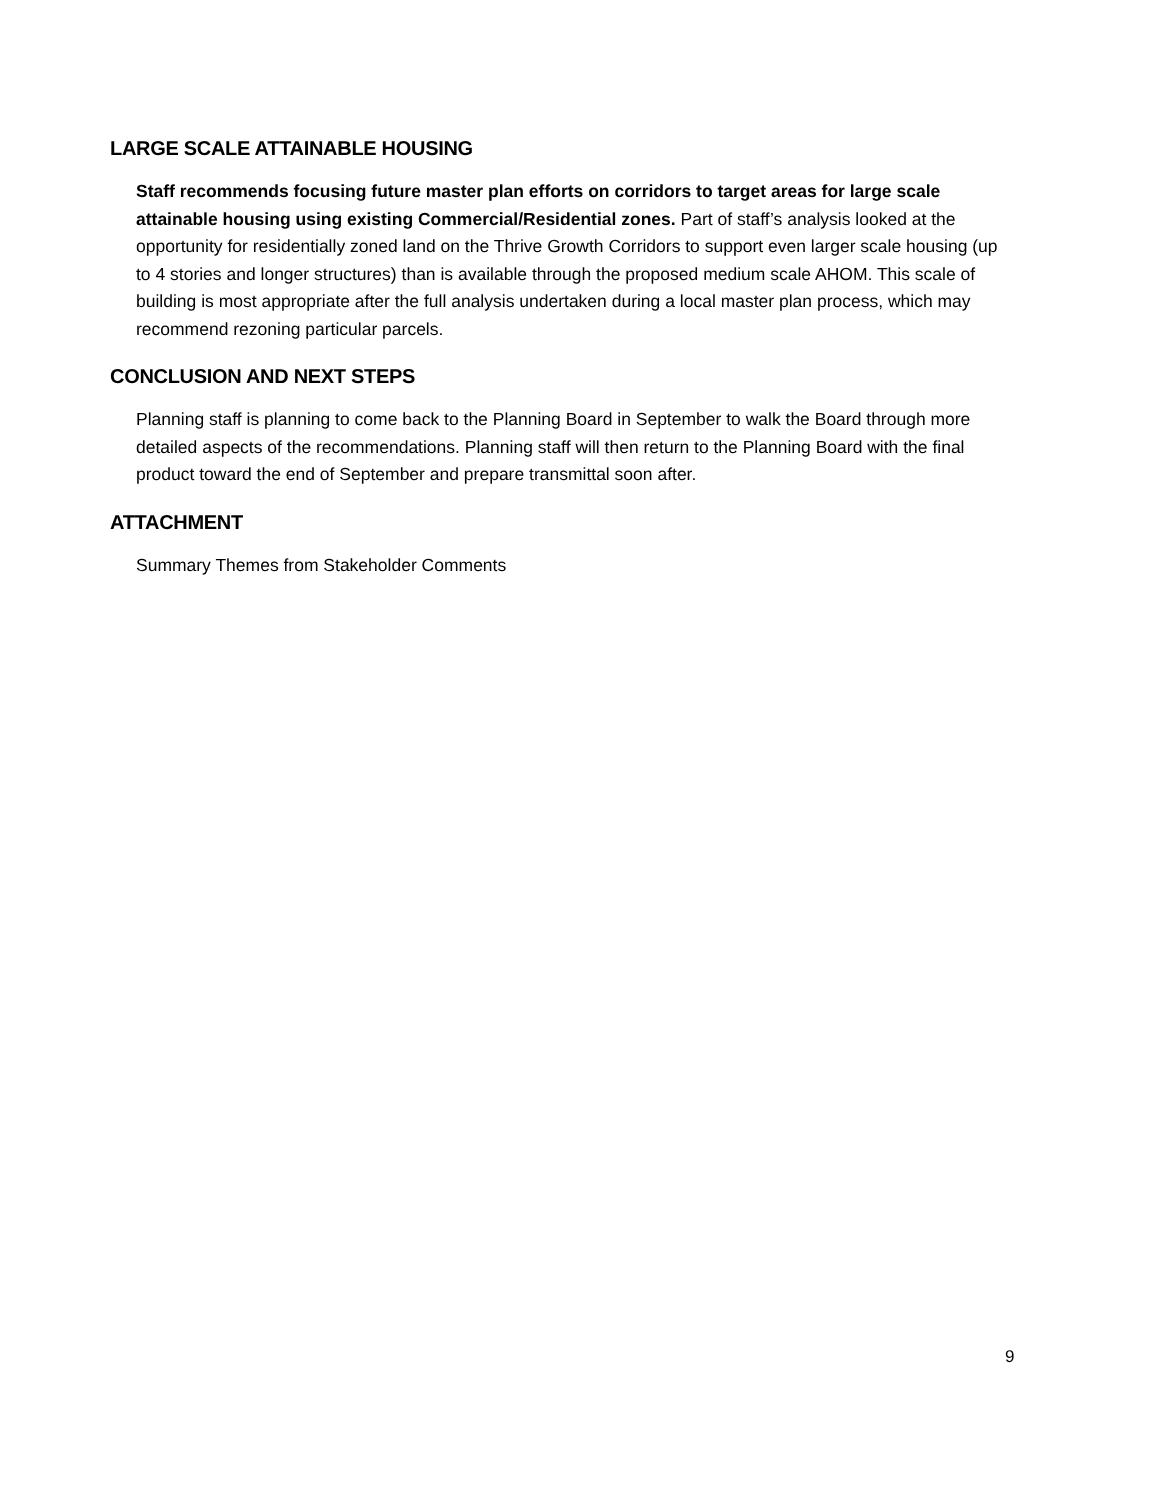LARGE SCALE ATTAINABLE HOUSING
Staff recommends focusing future master plan efforts on corridors to target areas for large scale attainable housing using existing Commercial/Residential zones. Part of staff’s analysis looked at the opportunity for residentially zoned land on the Thrive Growth Corridors to support even larger scale housing (up to 4 stories and longer structures) than is available through the proposed medium scale AHOM. This scale of building is most appropriate after the full analysis undertaken during a local master plan process, which may recommend rezoning particular parcels.
CONCLUSION AND NEXT STEPS
Planning staff is planning to come back to the Planning Board in September to walk the Board through more detailed aspects of the recommendations. Planning staff will then return to the Planning Board with the final product toward the end of September and prepare transmittal soon after.
ATTACHMENT
Summary Themes from Stakeholder Comments
9